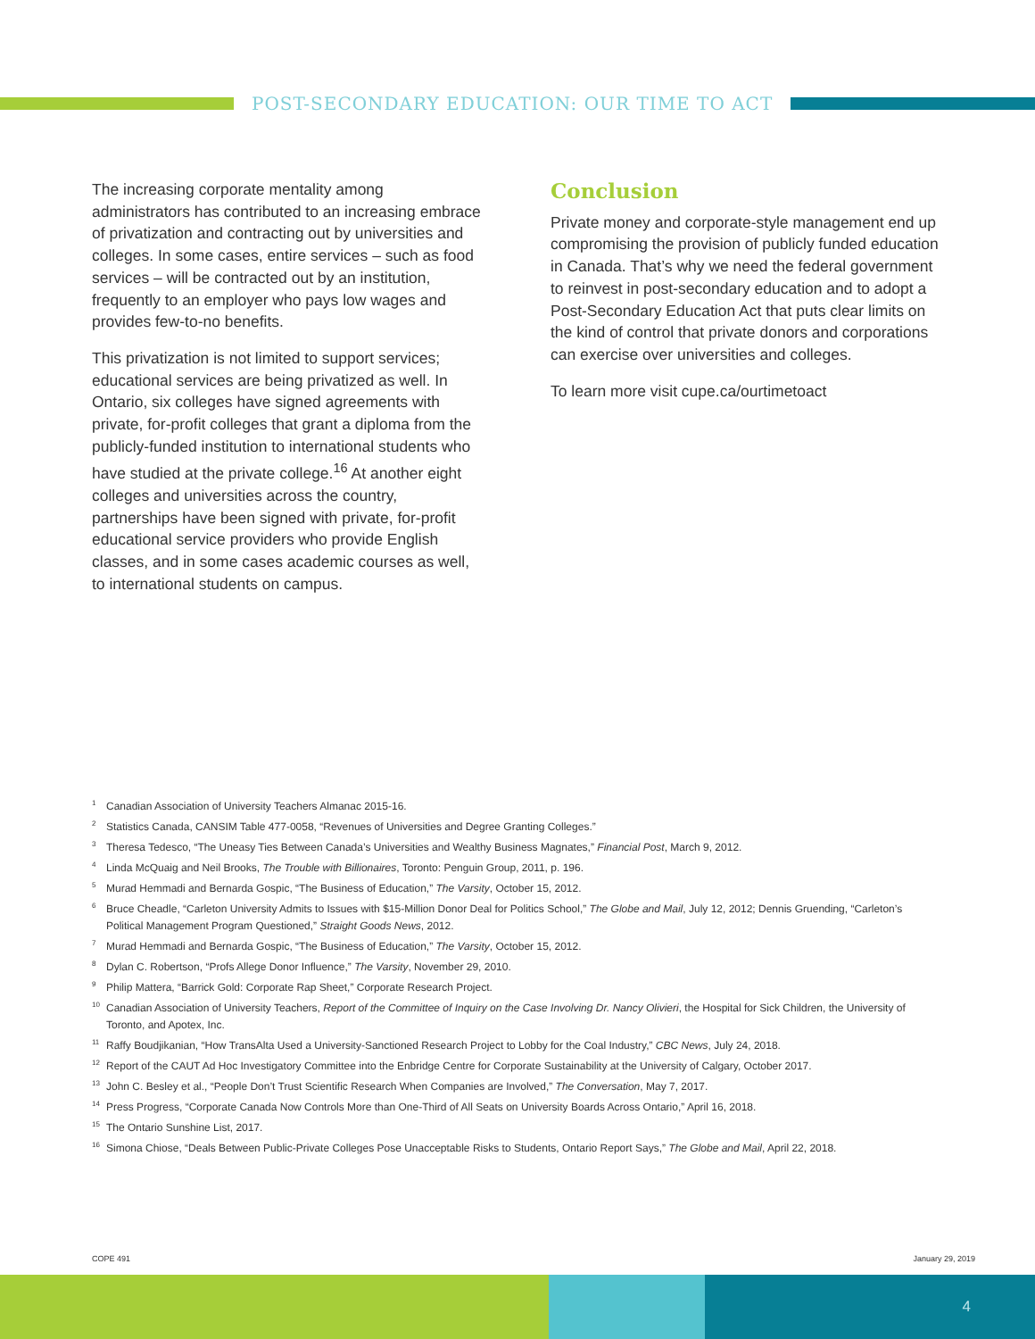POST-SECONDARY EDUCATION: OUR TIME TO ACT
The increasing corporate mentality among administrators has contributed to an increasing embrace of privatization and contracting out by universities and colleges. In some cases, entire services – such as food services – will be contracted out by an institution, frequently to an employer who pays low wages and provides few-to-no benefits.
This privatization is not limited to support services; educational services are being privatized as well. In Ontario, six colleges have signed agreements with private, for-profit colleges that grant a diploma from the publicly-funded institution to international students who have studied at the private college.<sup>16</sup> At another eight colleges and universities across the country, partnerships have been signed with private, for-profit educational service providers who provide English classes, and in some cases academic courses as well, to international students on campus.
Conclusion
Private money and corporate-style management end up compromising the provision of publicly funded education in Canada. That’s why we need the federal government to reinvest in post-secondary education and to adopt a Post-Secondary Education Act that puts clear limits on the kind of control that private donors and corporations can exercise over universities and colleges.
To learn more visit cupe.ca/ourtimetoact
<sup>1</sup> Canadian Association of University Teachers Almanac 2015-16.
<sup>2</sup> Statistics Canada, CANSIM Table 477-0058, “Revenues of Universities and Degree Granting Colleges.”
<sup>3</sup> Theresa Tedesco, “The Uneasy Ties Between Canada’s Universities and Wealthy Business Magnates,” Financial Post, March 9, 2012.
<sup>4</sup> Linda McQuaig and Neil Brooks, The Trouble with Billionaires, Toronto: Penguin Group, 2011, p. 196.
<sup>5</sup> Murad Hemmadi and Bernarda Gospic, “The Business of Education,” The Varsity, October 15, 2012.
<sup>6</sup> Bruce Cheadle, “Carleton University Admits to Issues with $15-Million Donor Deal for Politics School,” The Globe and Mail, July 12, 2012; Dennis Gruending, “Carleton’s Political Management Program Questioned,” Straight Goods News, 2012.
<sup>7</sup> Murad Hemmadi and Bernarda Gospic, “The Business of Education,” The Varsity, October 15, 2012.
<sup>8</sup> Dylan C. Robertson, “Profs Allege Donor Influence,” The Varsity, November 29, 2010.
<sup>9</sup> Philip Mattera, “Barrick Gold: Corporate Rap Sheet,” Corporate Research Project.
<sup>10</sup> Canadian Association of University Teachers, Report of the Committee of Inquiry on the Case Involving Dr. Nancy Olivieri, the Hospital for Sick Children, the University of Toronto, and Apotex, Inc.
<sup>11</sup> Raffy Boudjikanian, “How TransAlta Used a University-Sanctioned Research Project to Lobby for the Coal Industry,” CBC News, July 24, 2018.
<sup>12</sup> Report of the CAUT Ad Hoc Investigatory Committee into the Enbridge Centre for Corporate Sustainability at the University of Calgary, October 2017.
<sup>13</sup> John C. Besley et al., “People Don’t Trust Scientific Research When Companies are Involved,” The Conversation, May 7, 2017.
<sup>14</sup> Press Progress, “Corporate Canada Now Controls More than One-Third of All Seats on University Boards Across Ontario,” April 16, 2018.
<sup>15</sup> The Ontario Sunshine List, 2017.
<sup>16</sup> Simona Chiose, “Deals Between Public-Private Colleges Pose Unacceptable Risks to Students, Ontario Report Says,” The Globe and Mail, April 22, 2018.
COPE 491 January 29, 2019
4